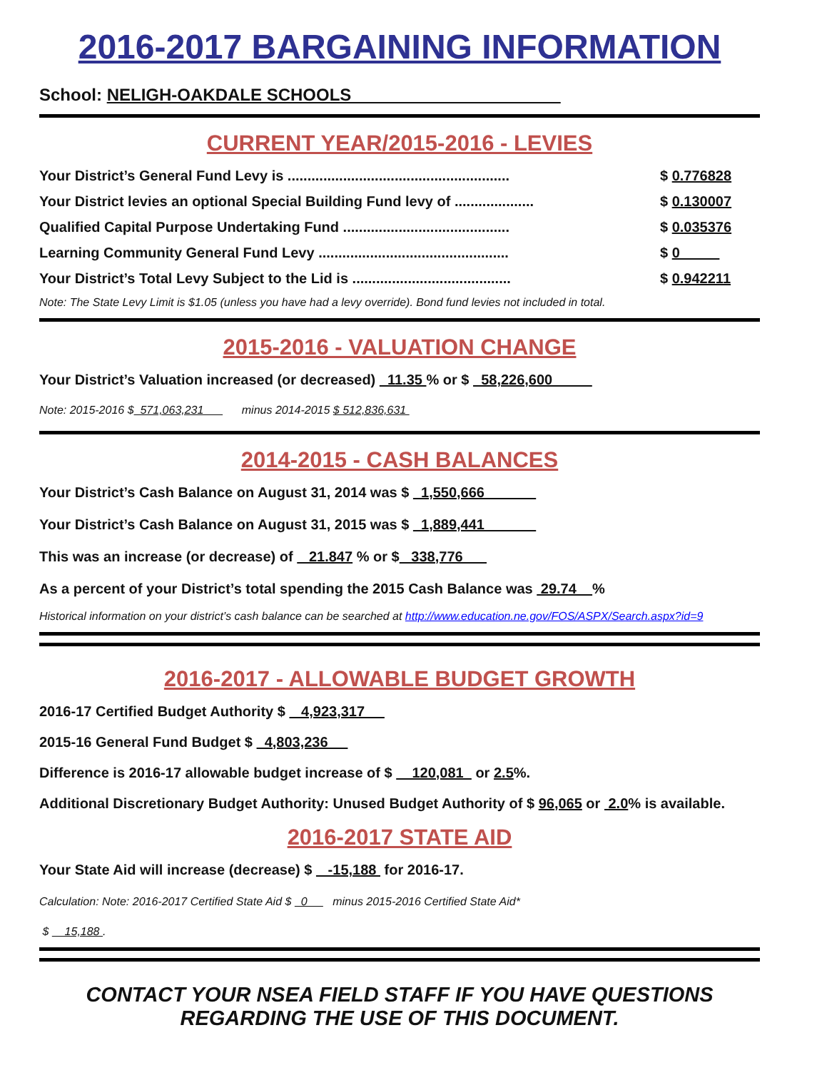2016-2017 BARGAINING INFORMATION
School: NELIGH-OAKDALE SCHOOLS
CURRENT YEAR/2015-2016 - LEVIES
Your District’s General Fund Levy is ........................................................ $ 0.776828
Your District levies an optional Special Building Fund levy of .................... $ 0.130007
Qualified Capital Purpose Undertaking Fund .......................................... $ 0.035376
Learning Community General Fund Levy ................................................ $ 0
Your District’s Total Levy Subject to the Lid is ........................................ $ 0.942211
Note: The State Levy Limit is $1.05 (unless you have had a levy override). Bond fund levies not included in total.
2015-2016 - VALUATION CHANGE
Your District’s Valuation increased (or decreased) 11.35 % or $ 58,226,600
Note: 2015-2016 $ 571,063,231 minus 2014-2015 $ 512,836,631
2014-2015 - CASH BALANCES
Your District’s Cash Balance on August 31, 2014 was $ 1,550,666
Your District’s Cash Balance on August 31, 2015 was $ 1,889,441
This was an increase (or decrease) of 21.847 % or $ 338,776
As a percent of your District’s total spending the 2015 Cash Balance was 29.74 %
Historical information on your district’s cash balance can be searched at http://www.education.ne.gov/FOS/ASPX/Search.aspx?id=9
2016-2017 - ALLOWABLE BUDGET GROWTH
2016-17 Certified Budget Authority $ 4,923,317
2015-16 General Fund Budget $ 4,803,236
Difference is 2016-17 allowable budget increase of $ 120,081 or 2.5%.
Additional Discretionary Budget Authority: Unused Budget Authority of $ 96,065 or 2.0% is available.
2016-2017 STATE AID
Your State Aid will increase (decrease) $ -15,188 for 2016-17.
Calculation: Note: 2016-2017 Certified State Aid $ 0 minus 2015-2016 Certified State Aid*
$ 15,188 .
CONTACT YOUR NSEA FIELD STAFF IF YOU HAVE QUESTIONS
REGARDING THE USE OF THIS DOCUMENT.